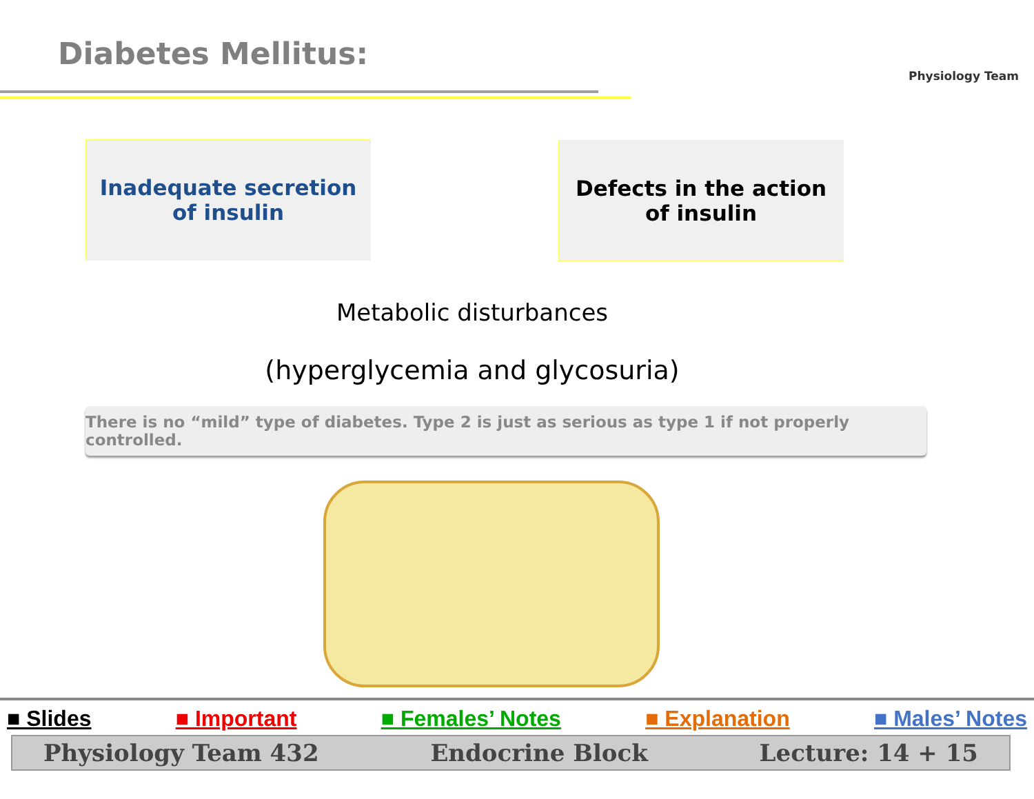Diabetes Mellitus:
Physiology Team
Inadequate secretion
of insulin
Defects in the action
of insulin
Metabolic disturbances
(hyperglycemia and glycosuria)
There is no “mild” type of diabetes. Type 2 is just as serious as type 1 if not properly controlled.
■ Slides ■ Important ■ Females’ Notes ■ Explanation ■ Males’ Notes
Physiology Team 432 Endocrine Block Lecture: 14 + 15